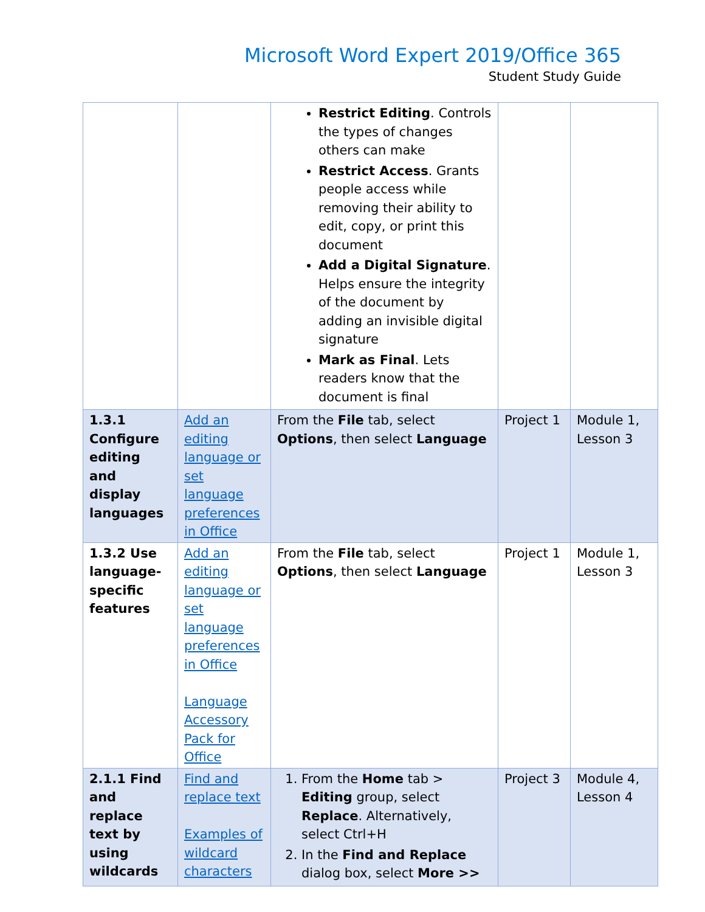Microsoft Word Expert 2019/Office 365
Student Study Guide
| | | Restrict Editing . Controls the types of changes others can make Restrict Access . Grants people access while removing their ability to edit, copy, or print this document Add a Digital Signature . Helps ensure the integrity of the document by adding an invisible digital signature Mark as Final . Lets readers know that the document is final | | |
| 1.3.1 Configure editing and display languages | Add an editing language or set language preferences in Office | From the File tab, select Options , then select Language | Project 1 | Module 1, Lesson 3 |
| 1.3.2 Use language-specific features | Add an editing language or set language preferences in Office Language Accessory Pack for Office | From the File tab, select Options , then select Language | Project 1 | Module 1, Lesson 3 |
| 2.1.1 Find and replace text by using wildcards | Find and replace text Examples of wildcard characters | 1. From the Home tab > Editing group, select Replace . Alternatively, select Ctrl+H 2. In the Find and Replace dialog box, select More >> | Project 3 | Module 4, Lesson 4 |